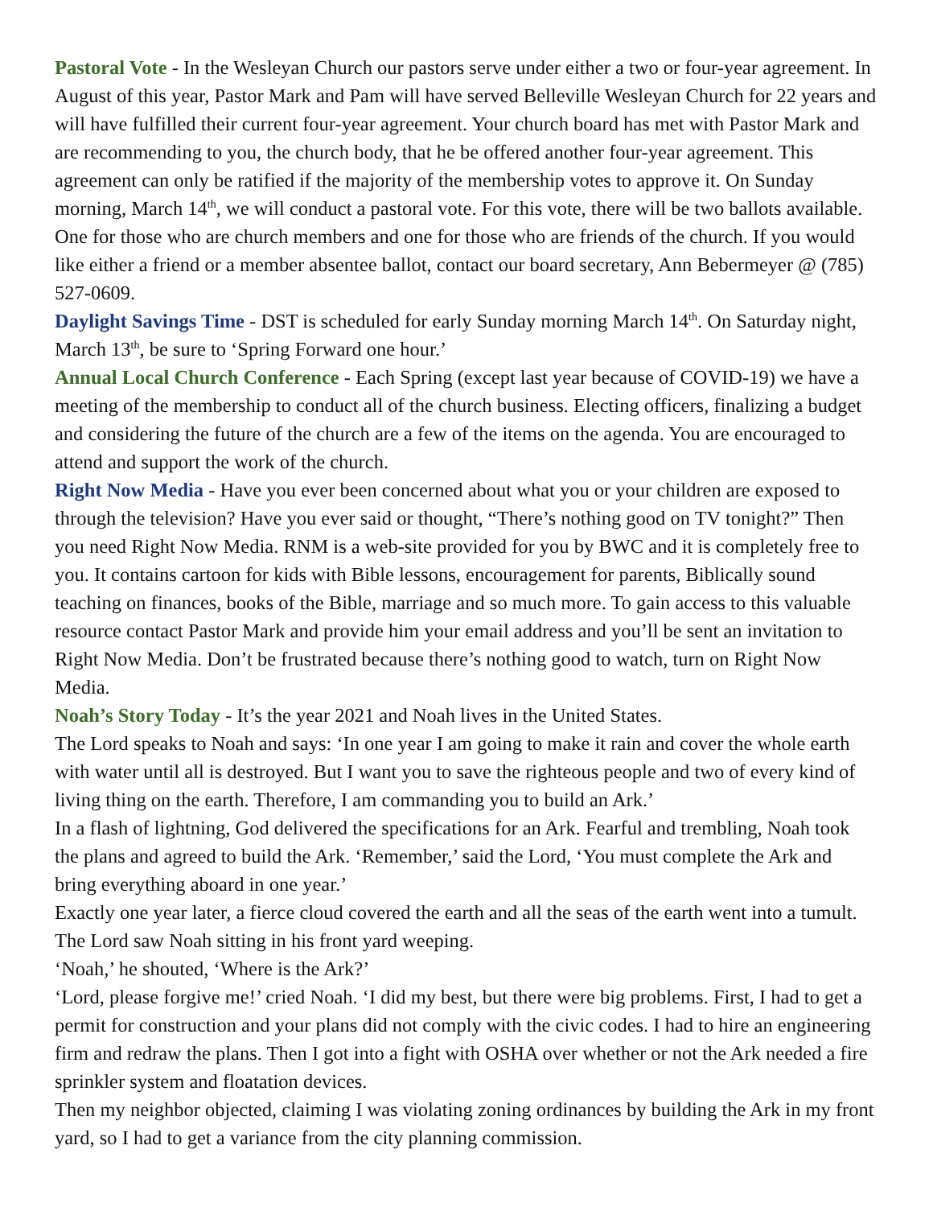Pastoral Vote - In the Wesleyan Church our pastors serve under either a two or four-year agreement. In August of this year, Pastor Mark and Pam will have served Belleville Wesleyan Church for 22 years and will have fulfilled their current four-year agreement. Your church board has met with Pastor Mark and are recommending to you, the church body, that he be offered another four-year agreement. This agreement can only be ratified if the majority of the membership votes to approve it. On Sunday morning, March 14<sup>th</sup>, we will conduct a pastoral vote. For this vote, there will be two ballots available. One for those who are church members and one for those who are friends of the church. If you would like either a friend or a member absentee ballot, contact our board secretary, Ann Bebermeyer @ (785) 527-0609.
Daylight Savings Time - DST is scheduled for early Sunday morning March 14<sup>th</sup>. On Saturday night, March 13<sup>th</sup>, be sure to ‘Spring Forward one hour.’
Annual Local Church Conference - Each Spring (except last year because of COVID-19) we have a meeting of the membership to conduct all of the church business. Electing officers, finalizing a budget and considering the future of the church are a few of the items on the agenda. You are encouraged to attend and support the work of the church.
Right Now Media - Have you ever been concerned about what you or your children are exposed to through the television? Have you ever said or thought, “There’s nothing good on TV tonight?” Then you need Right Now Media. RNM is a web-site provided for you by BWC and it is completely free to you. It contains cartoon for kids with Bible lessons, encouragement for parents, Biblically sound teaching on finances, books of the Bible, marriage and so much more. To gain access to this valuable resource contact Pastor Mark and provide him your email address and you’ll be sent an invitation to Right Now Media. Don’t be frustrated because there’s nothing good to watch, turn on Right Now Media.
Noah’s Story Today - It’s the year 2021 and Noah lives in the United States.
The Lord speaks to Noah and says: ‘In one year I am going to make it rain and cover the whole earth with water until all is destroyed. But I want you to save the righteous people and two of every kind of living thing on the earth. Therefore, I am commanding you to build an Ark.’
In a flash of lightning, God delivered the specifications for an Ark. Fearful and trembling, Noah took the plans and agreed to build the Ark. ‘Remember,’ said the Lord, ‘You must complete the Ark and bring everything aboard in one year.’
Exactly one year later, a fierce cloud covered the earth and all the seas of the earth went into a tumult. The Lord saw Noah sitting in his front yard weeping.
‘Noah,’ he shouted, ‘Where is the Ark?’
‘Lord, please forgive me!’ cried Noah. ‘I did my best, but there were big problems. First, I had to get a permit for construction and your plans did not comply with the civic codes. I had to hire an engineering firm and redraw the plans. Then I got into a fight with OSHA over whether or not the Ark needed a fire sprinkler system and floatation devices.
Then my neighbor objected, claiming I was violating zoning ordinances by building the Ark in my front yard, so I had to get a variance from the city planning commission.